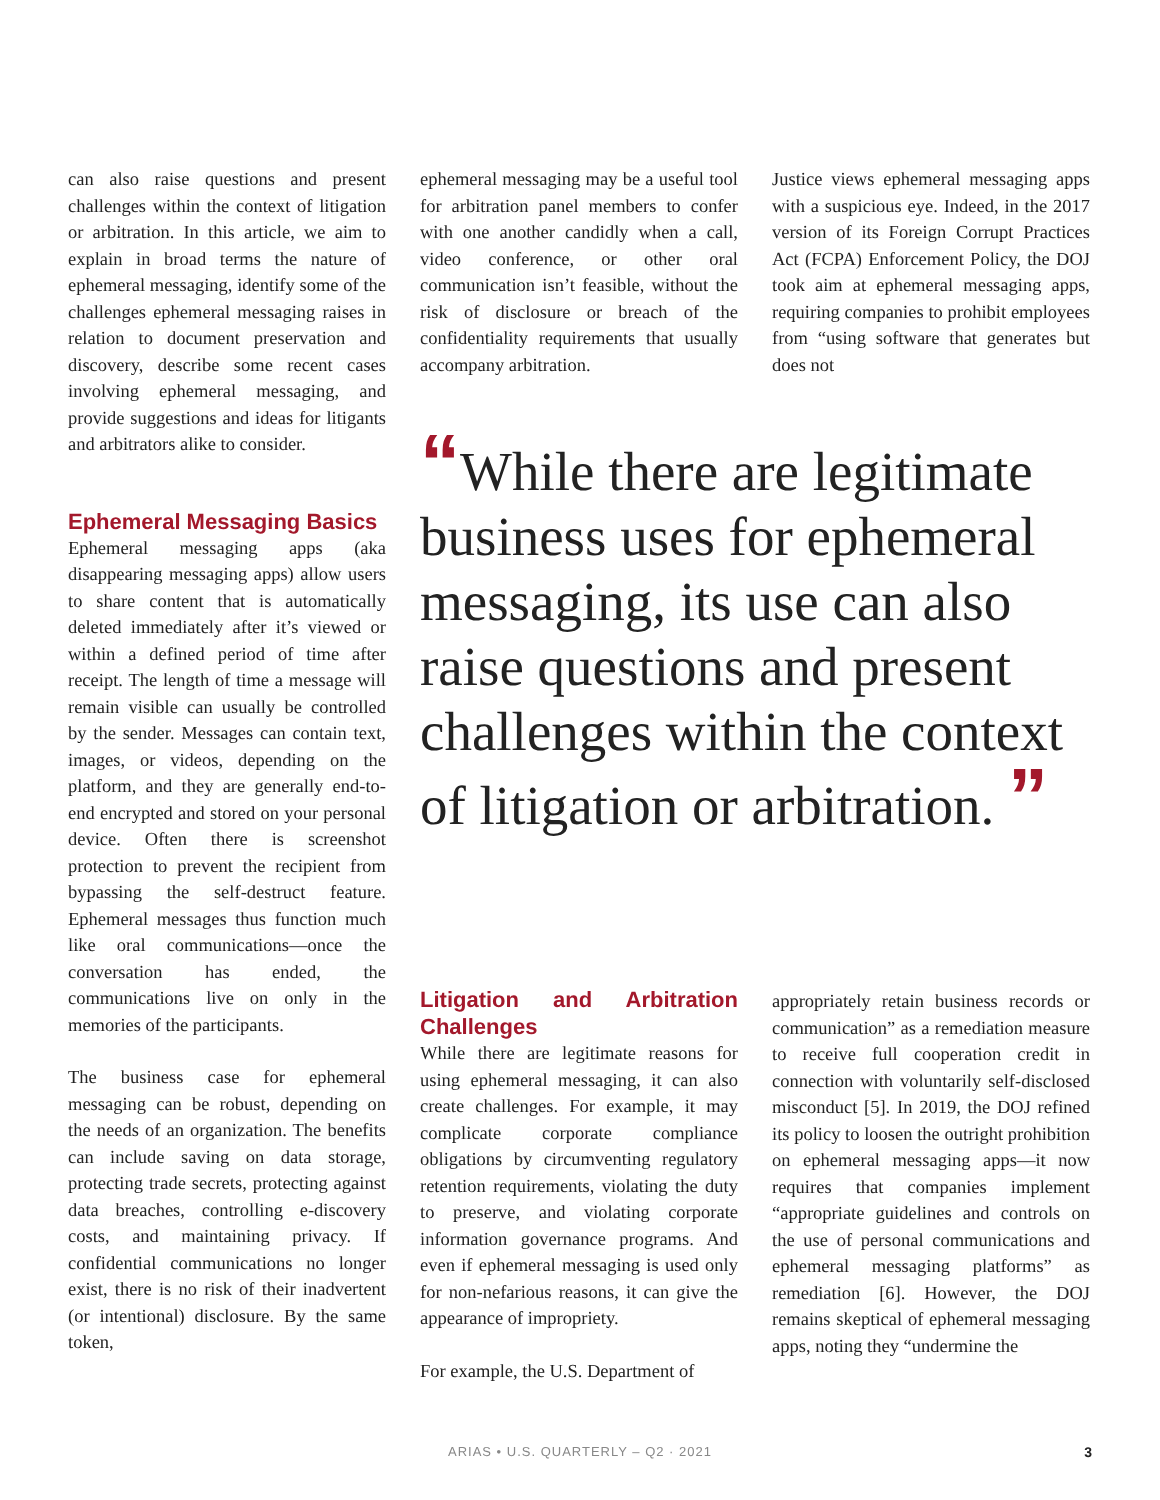can also raise questions and present challenges within the context of litigation or arbitration. In this article, we aim to explain in broad terms the nature of ephemeral messaging, identify some of the challenges ephemeral messaging raises in relation to document preservation and discovery, describe some recent cases involving ephemeral messaging, and provide suggestions and ideas for litigants and arbitrators alike to consider.
Ephemeral Messaging Basics
Ephemeral messaging apps (aka disappearing messaging apps) allow users to share content that is automatically deleted immediately after it’s viewed or within a defined period of time after receipt. The length of time a message will remain visible can usually be controlled by the sender. Messages can contain text, images, or videos, depending on the platform, and they are generally end-to-end encrypted and stored on your personal device. Often there is screenshot protection to prevent the recipient from bypassing the self-destruct feature. Ephemeral messages thus function much like oral communications—once the conversation has ended, the communications live on only in the memories of the participants.
The business case for ephemeral messaging can be robust, depending on the needs of an organization. The benefits can include saving on data storage, protecting trade secrets, protecting against data breaches, controlling e-discovery costs, and maintaining privacy. If confidential communications no longer exist, there is no risk of their inadvertent (or intentional) disclosure. By the same token,
ephemeral messaging may be a useful tool for arbitration panel members to confer with one another candidly when a call, video conference, or other oral communication isn’t feasible, without the risk of disclosure or breach of the confidentiality requirements that usually accompany arbitration.
Justice views ephemeral messaging apps with a suspicious eye. Indeed, in the 2017 version of its Foreign Corrupt Practices Act (FCPA) Enforcement Policy, the DOJ took aim at ephemeral messaging apps, requiring companies to prohibit employees from “using software that generates but does not
“While there are legitimate business uses for ephemeral messaging, its use can also raise questions and present challenges within the context of litigation or arbitration. ”
Litigation and Arbitration Challenges
While there are legitimate reasons for using ephemeral messaging, it can also create challenges. For example, it may complicate corporate compliance obligations by circumventing regulatory retention requirements, violating the duty to preserve, and violating corporate information governance programs. And even if ephemeral messaging is used only for non-nefarious reasons, it can give the appearance of impropriety.
For example, the U.S. Department of
appropriately retain business records or communication” as a remediation measure to receive full cooperation credit in connection with voluntarily self-disclosed misconduct [5]. In 2019, the DOJ refined its policy to loosen the outright prohibition on ephemeral messaging apps—it now requires that companies implement “appropriate guidelines and controls on the use of personal communications and ephemeral messaging platforms” as remediation [6]. However, the DOJ remains skeptical of ephemeral messaging apps, noting they “undermine the
ARIAS • U.S. QUARTERLY – Q2 · 2021 3